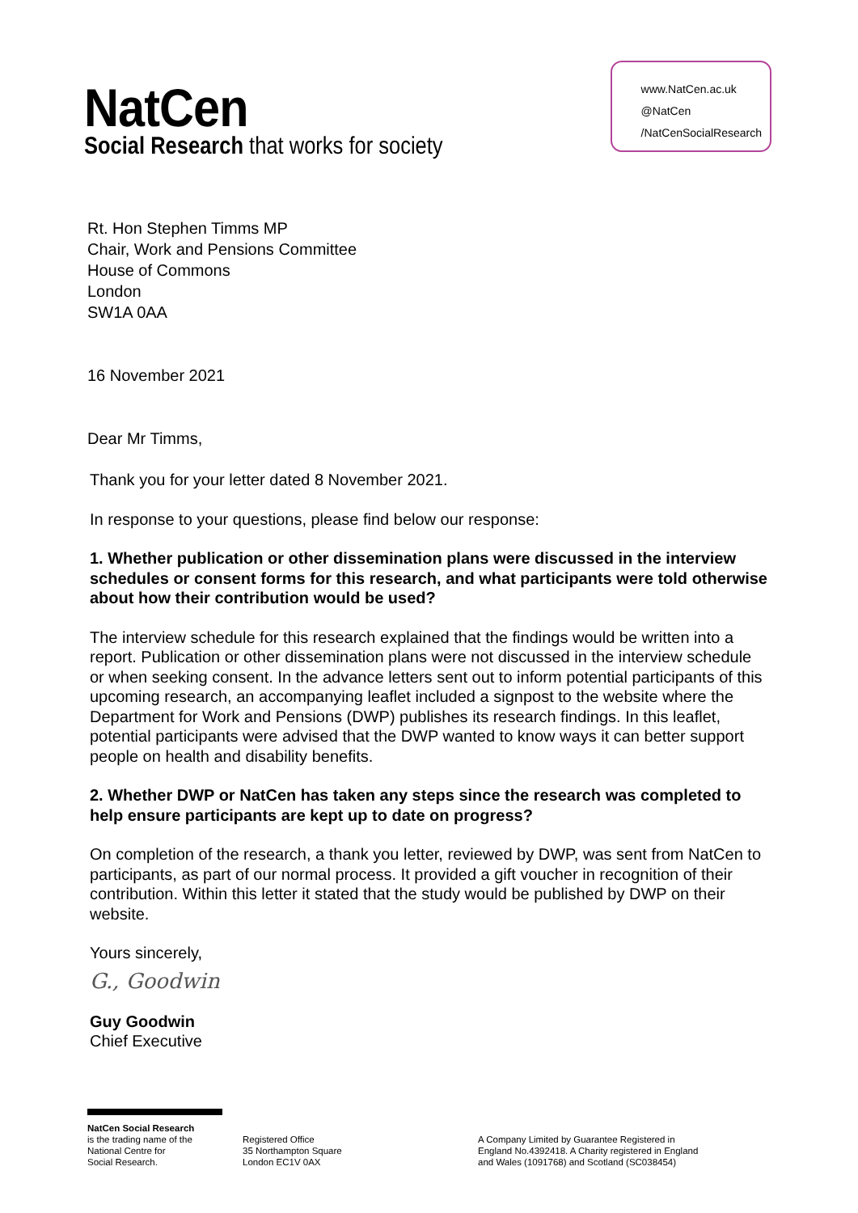NatCen
Social Research that works for society
www.NatCen.ac.uk
@NatCen
/NatCenSocialResearch
Rt. Hon Stephen Timms MP
Chair, Work and Pensions Committee
House of Commons
London
SW1A 0AA
16 November 2021
Dear Mr Timms,
Thank you for your letter dated 8 November 2021.
In response to your questions, please find below our response:
1. Whether publication or other dissemination plans were discussed in the interview schedules or consent forms for this research, and what participants were told otherwise about how their contribution would be used?
The interview schedule for this research explained that the findings would be written into a report. Publication or other dissemination plans were not discussed in the interview schedule or when seeking consent. In the advance letters sent out to inform potential participants of this upcoming research, an accompanying leaflet included a signpost to the website where the Department for Work and Pensions (DWP) publishes its research findings. In this leaflet, potential participants were advised that the DWP wanted to know ways it can better support people on health and disability benefits.
2. Whether DWP or NatCen has taken any steps since the research was completed to help ensure participants are kept up to date on progress?
On completion of the research, a thank you letter, reviewed by DWP, was sent from NatCen to participants, as part of our normal process. It provided a gift voucher in recognition of their contribution. Within this letter it stated that the study would be published by DWP on their website.
Yours sincerely,
G., Goodwin
Guy Goodwin
Chief Executive
NatCen Social Research
is the trading name of the
National Centre for
Social Research.
Registered Office
35 Northampton Square
London EC1V 0AX
A Company Limited by Guarantee Registered in
England No.4392418. A Charity registered in England
and Wales (1091768) and Scotland (SC038454)